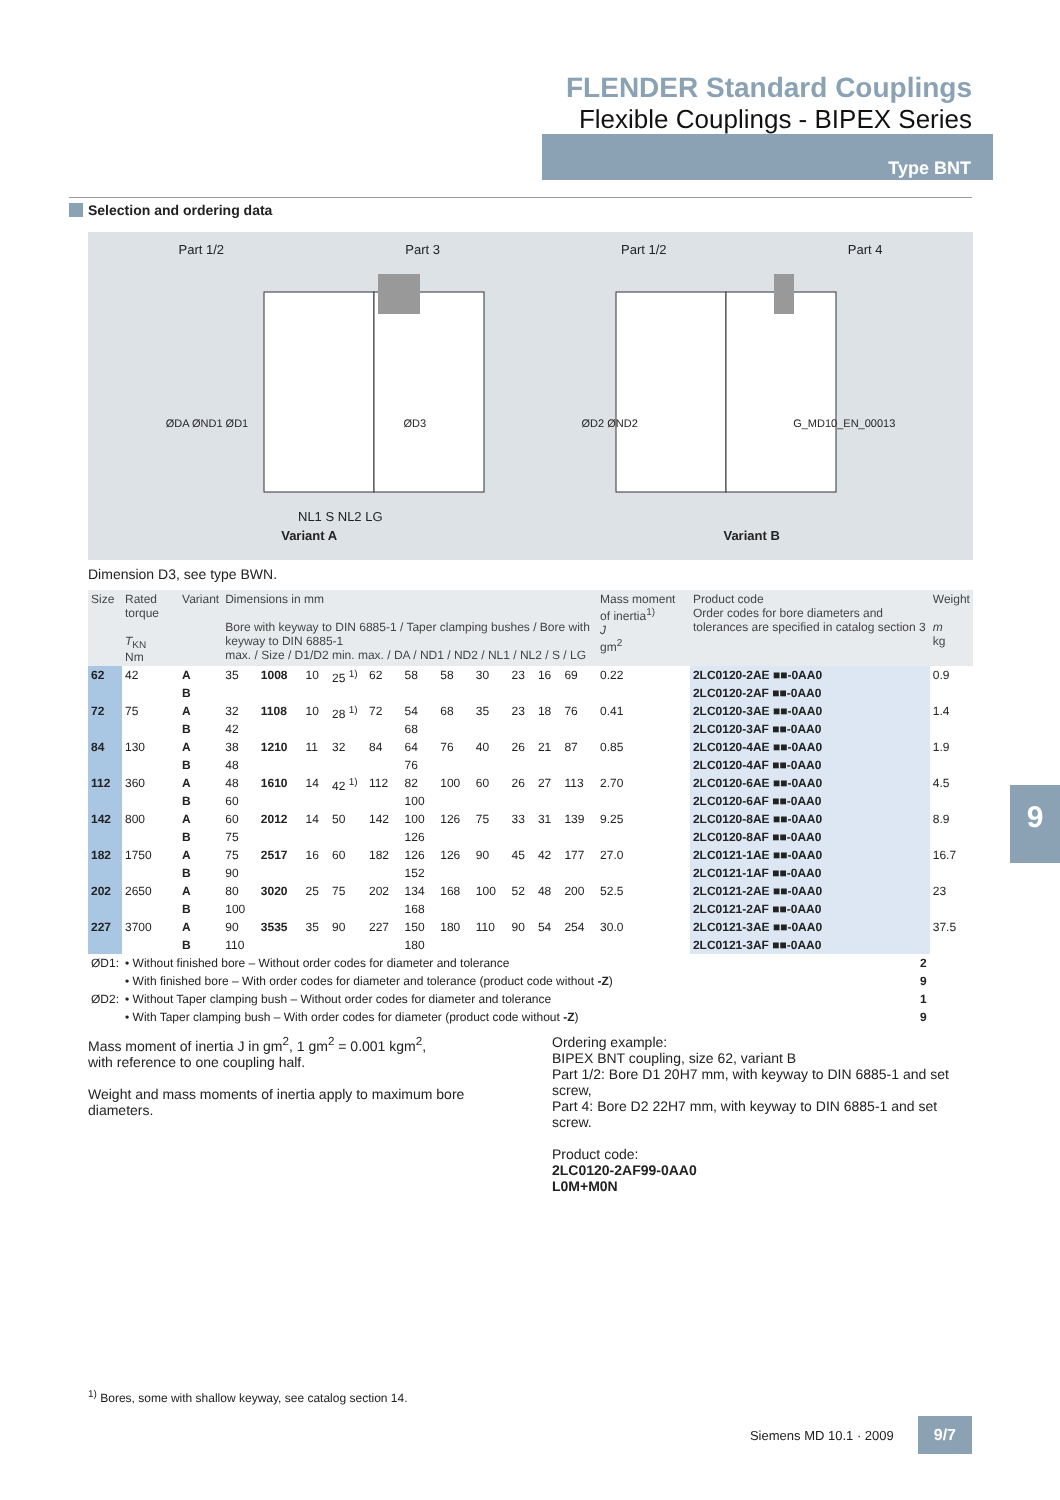FLENDER Standard Couplings
Flexible Couplings - BIPEX Series
Type BNT
Selection and ordering data
Part 1/2 Part 3 Part 1/2 Part 4
ØDA ØND1 ØD1 ØD3 ØD2 ØND2 G_MD10_EN_00013
NL1 S NL2 LG
Variant A Variant B
9
Dimension D3, see type BWN.
| Size | Rated torque T<sub>KN</sub> Nm | Variant | Dimensions in mm Bore with keyway to DIN 6885-1 / Taper clamping bushes / Bore with keyway to DIN 6885-1 max. / Size / D1/D2 min. max. / DA / ND1 / ND2 / NL1 / NL2 / S / LG | | | | | | | | | | | Mass moment of inertia<sup>1)</sup> J gm<sup>2</sup> | Product code Order codes for bore diameters and tolerances are specified in catalog section 3 | Weight m kg |
| --- | --- | --- | --- | --- | --- | --- | --- | --- | --- | --- | --- | --- | --- | --- | --- | --- |
| 62 | 42 | A | 35 | 1008 | 10 | 25 <sup>1)</sup> | 62 | 58 | 58 | 30 | 23 | 16 | 69 | 0.22 | 2LC0120-2AE ■■-0AA0 | 0.9 |
| | | B | | | | | | | | | | | | | 2LC0120-2AF ■■-0AA0 | |
| 72 | 75 | A | 32 | 1108 | 10 | 28 <sup>1)</sup> | 72 | 54 | 68 | 35 | 23 | 18 | 76 | 0.41 | 2LC0120-3AE ■■-0AA0 | 1.4 |
| | | B | 42 | | | | | 68 | | | | | | | 2LC0120-3AF ■■-0AA0 | |
| 84 | 130 | A | 38 | 1210 | 11 | 32 | 84 | 64 | 76 | 40 | 26 | 21 | 87 | 0.85 | 2LC0120-4AE ■■-0AA0 | 1.9 |
| | | B | 48 | | | | | 76 | | | | | | | 2LC0120-4AF ■■-0AA0 | |
| 112 | 360 | A | 48 | 1610 | 14 | 42 <sup>1)</sup> | 112 | 82 | 100 | 60 | 26 | 27 | 113 | 2.70 | 2LC0120-6AE ■■-0AA0 | 4.5 |
| | | B | 60 | | | | | 100 | | | | | | | 2LC0120-6AF ■■-0AA0 | |
| 142 | 800 | A | 60 | 2012 | 14 | 50 | 142 | 100 | 126 | 75 | 33 | 31 | 139 | 9.25 | 2LC0120-8AE ■■-0AA0 | 8.9 |
| | | B | 75 | | | | | 126 | | | | | | | 2LC0120-8AF ■■-0AA0 | |
| 182 | 1750 | A | 75 | 2517 | 16 | 60 | 182 | 126 | 126 | 90 | 45 | 42 | 177 | 27.0 | 2LC0121-1AE ■■-0AA0 | 16.7 |
| | | B | 90 | | | | | 152 | | | | | | | 2LC0121-1AF ■■-0AA0 | |
| 202 | 2650 | A | 80 | 3020 | 25 | 75 | 202 | 134 | 168 | 100 | 52 | 48 | 200 | 52.5 | 2LC0121-2AE ■■-0AA0 | 23 |
| | | B | 100 | | | | | 168 | | | | | | | 2LC0121-2AF ■■-0AA0 | |
| 227 | 3700 | A | 90 | 3535 | 35 | 90 | 227 | 150 | 180 | 110 | 90 | 54 | 254 | 30.0 | 2LC0121-3AE ■■-0AA0 | 37.5 |
| | | B | 110 | | | | | 180 | | | | | | | 2LC0121-3AF ■■-0AA0 | |
| ØD1: | • Without finished bore – Without order codes for diameter and tolerance | | | | | | | | | | | | | | 2 | |
| | • With finished bore – With order codes for diameter and tolerance (product code without -Z ) | | | | | | | | | | | | | | 9 | |
| ØD2: | • Without Taper clamping bush – Without order codes for diameter and tolerance | | | | | | | | | | | | | | 1 | |
| | • With Taper clamping bush – With order codes for diameter (product code without -Z ) | | | | | | | | | | | | | | 9 | |
Mass moment of inertia J in gm<sup>2</sup>, 1 gm<sup>2</sup> = 0.001 kgm<sup>2</sup>,
with reference to one coupling half.
Weight and mass moments of inertia apply to maximum bore diameters.
Ordering example:
BIPEX BNT coupling, size 62, variant B
Part 1/2: Bore D1 20H7 mm, with keyway to DIN 6885-1 and set screw,
Part 4: Bore D2 22H7 mm, with keyway to DIN 6885-1 and set screw.
Product code:
2LC0120-2AF99-0AA0
L0M+M0N
<sup>1)</sup> Bores, some with shallow keyway, see catalog section 14.
Siemens MD 10.1 · 2009 9/7